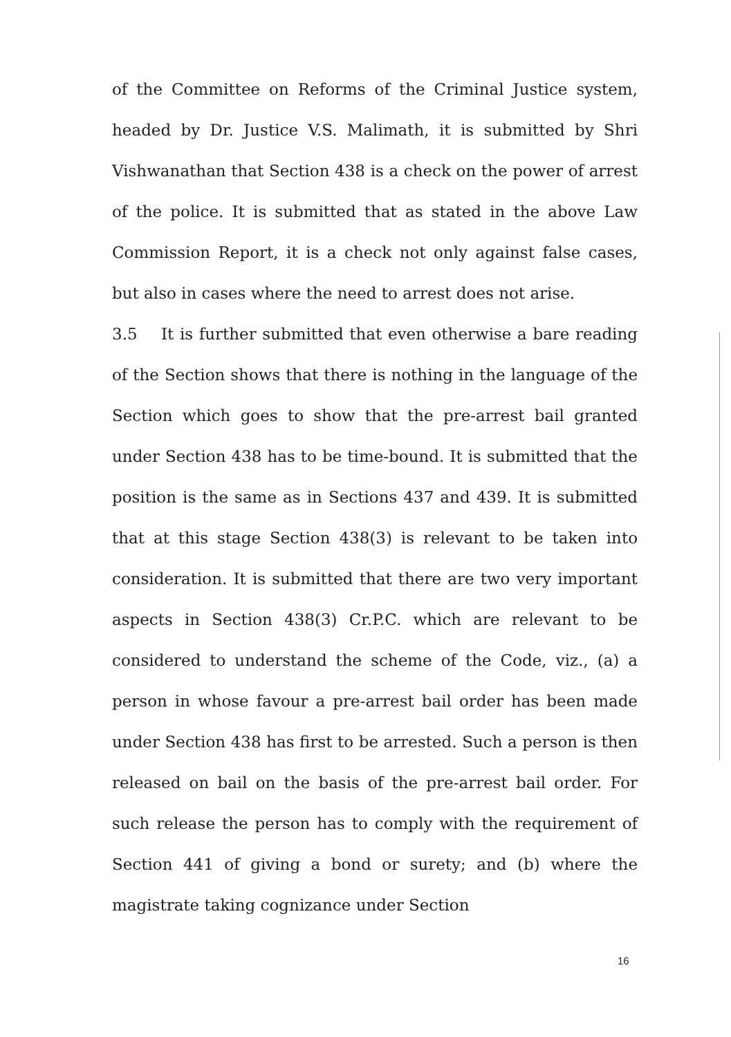of the Committee on Reforms of the Criminal Justice system, headed by Dr. Justice V.S. Malimath, it is submitted by Shri Vishwanathan that Section 438 is a check on the power of arrest of the police. It is submitted that as stated in the above Law Commission Report, it is a check not only against false cases, but also in cases where the need to arrest does not arise.
3.5 It is further submitted that even otherwise a bare reading of the Section shows that there is nothing in the language of the Section which goes to show that the pre-arrest bail granted under Section 438 has to be time-bound. It is submitted that the position is the same as in Sections 437 and 439. It is submitted that at this stage Section 438(3) is relevant to be taken into consideration. It is submitted that there are two very important aspects in Section 438(3) Cr.P.C. which are relevant to be considered to understand the scheme of the Code, viz., (a) a person in whose favour a pre-arrest bail order has been made under Section 438 has first to be arrested. Such a person is then released on bail on the basis of the pre-arrest bail order. For such release the person has to comply with the requirement of Section 441 of giving a bond or surety; and (b) where the magistrate taking cognizance under Section
16